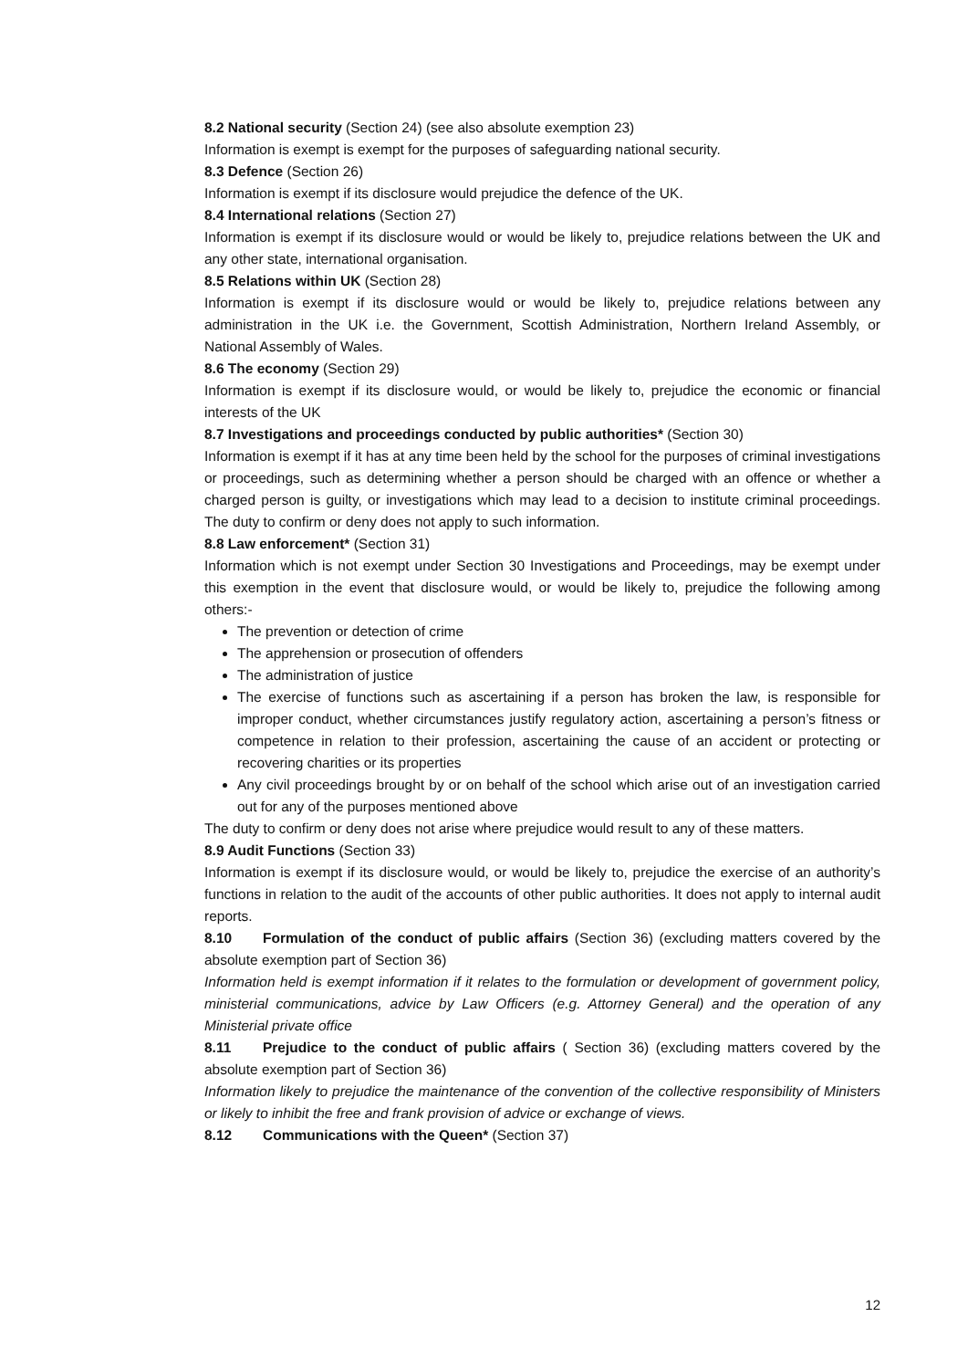8.2 National security (Section 24) (see also absolute exemption 23)
Information is exempt is exempt for the purposes of safeguarding national security.
8.3 Defence (Section 26)
Information is exempt if its disclosure would prejudice the defence of the UK.
8.4 International relations (Section 27)
Information is exempt if its disclosure would or would be likely to, prejudice relations between the UK and any other state, international organisation.
8.5 Relations within UK (Section 28)
Information is exempt if its disclosure would or would be likely to, prejudice relations between any administration in the UK i.e. the Government, Scottish Administration, Northern Ireland Assembly, or National Assembly of Wales.
8.6 The economy (Section 29)
Information is exempt if its disclosure would, or would be likely to, prejudice the economic or financial interests of the UK
8.7 Investigations and proceedings conducted by public authorities* (Section 30)
Information is exempt if it has at any time been held by the school for the purposes of criminal investigations or proceedings, such as determining whether a person should be charged with an offence or whether a charged person is guilty, or investigations which may lead to a decision to institute criminal proceedings. The duty to confirm or deny does not apply to such information.
8.8 Law enforcement* (Section 31)
Information which is not exempt under Section 30 Investigations and Proceedings, may be exempt under this exemption in the event that disclosure would, or would be likely to, prejudice the following among others:-
The prevention or detection of crime
The apprehension or prosecution of offenders
The administration of justice
The exercise of functions such as ascertaining if a person has broken the law, is responsible for improper conduct, whether circumstances justify regulatory action, ascertaining a person’s fitness or competence in relation to their profession, ascertaining the cause of an accident or protecting or recovering charities or its properties
Any civil proceedings brought by or on behalf of the school which arise out of an investigation carried out for any of the purposes mentioned above
The duty to confirm or deny does not arise where prejudice would result to any of these matters.
8.9 Audit Functions (Section 33)
Information is exempt if its disclosure would, or would be likely to, prejudice the exercise of an authority’s functions in relation to the audit of the accounts of other public authorities. It does not apply to internal audit reports.
8.10 Formulation of the conduct of public affairs (Section 36) (excluding matters covered by the absolute exemption part of Section 36)
Information held is exempt information if it relates to the formulation or development of government policy, ministerial communications, advice by Law Officers (e.g. Attorney General) and the operation of any Ministerial private office
8.11 Prejudice to the conduct of public affairs ( Section 36) (excluding matters covered by the absolute exemption part of Section 36)
Information likely to prejudice the maintenance of the convention of the collective responsibility of Ministers or likely to inhibit the free and frank provision of advice or exchange of views.
8.12 Communications with the Queen* (Section 37)
12